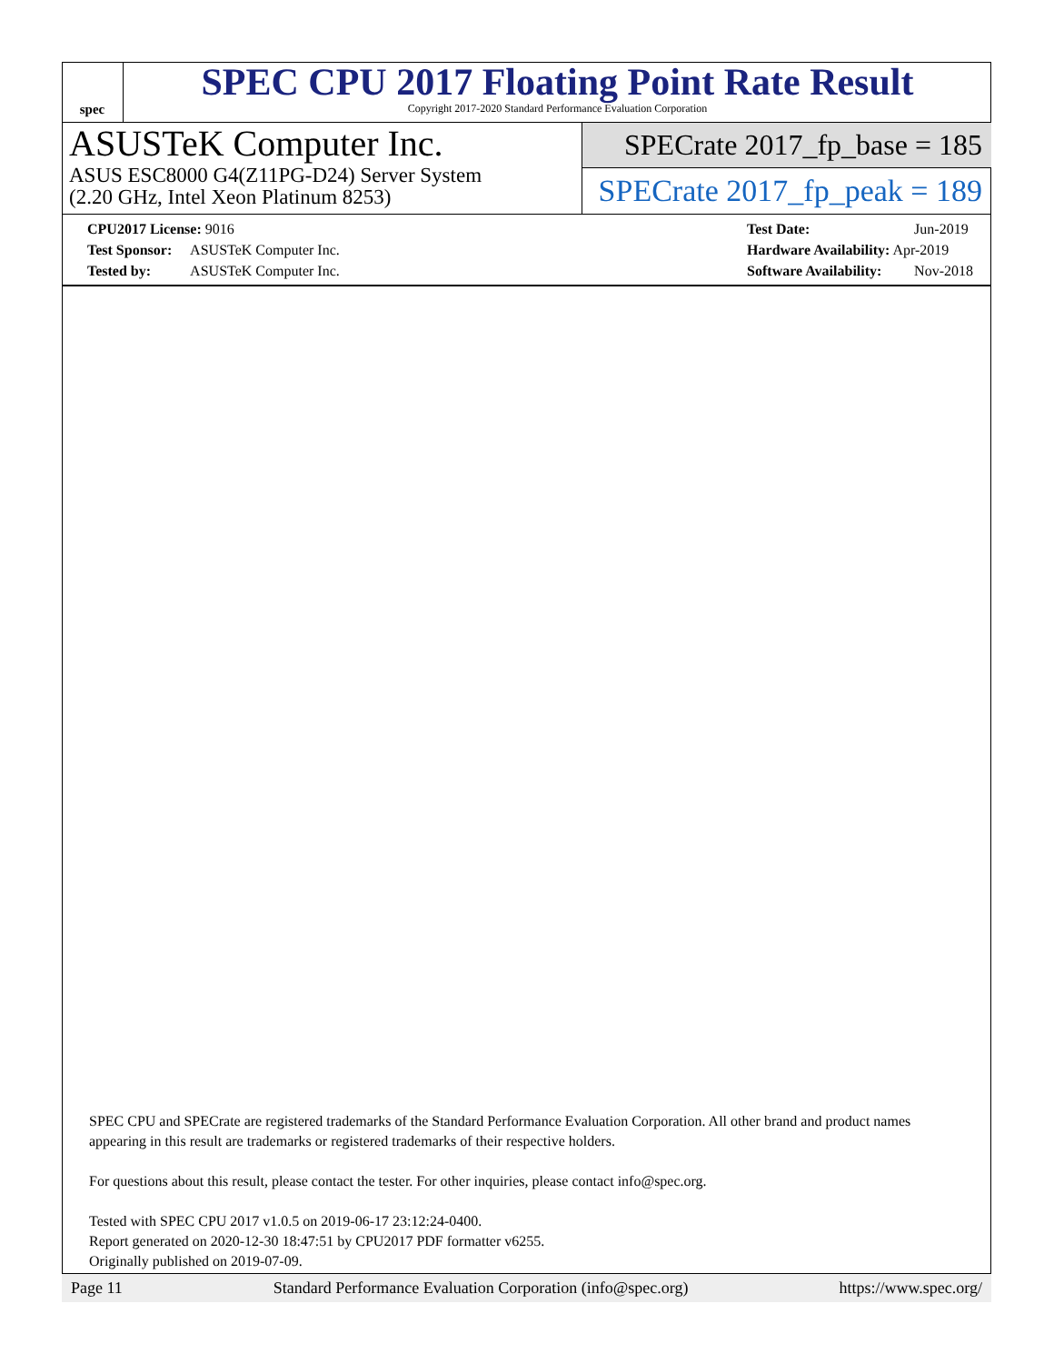spec
SPEC CPU 2017 Floating Point Rate Result
Copyright 2017-2020 Standard Performance Evaluation Corporation
ASUSTeK Computer Inc.
ASUS ESC8000 G4(Z11PG-D24) Server System
(2.20 GHz, Intel Xeon Platinum 8253)
SPECrate 2017_fp_base = 185
SPECrate 2017_fp_peak = 189
CPU2017 License: 9016
Test Sponsor: ASUSTeK Computer Inc.
Tested by: ASUSTeK Computer Inc.
Test Date: Jun-2019
Hardware Availability: Apr-2019
Software Availability: Nov-2018
SPEC CPU and SPECrate are registered trademarks of the Standard Performance Evaluation Corporation. All other brand and product names appearing in this result are trademarks or registered trademarks of their respective holders.
For questions about this result, please contact the tester. For other inquiries, please contact info@spec.org.
Tested with SPEC CPU 2017 v1.0.5 on 2019-06-17 23:12:24-0400.
Report generated on 2020-12-30 18:47:51 by CPU2017 PDF formatter v6255.
Originally published on 2019-07-09.
Page 11 Standard Performance Evaluation Corporation (info@spec.org) https://www.spec.org/